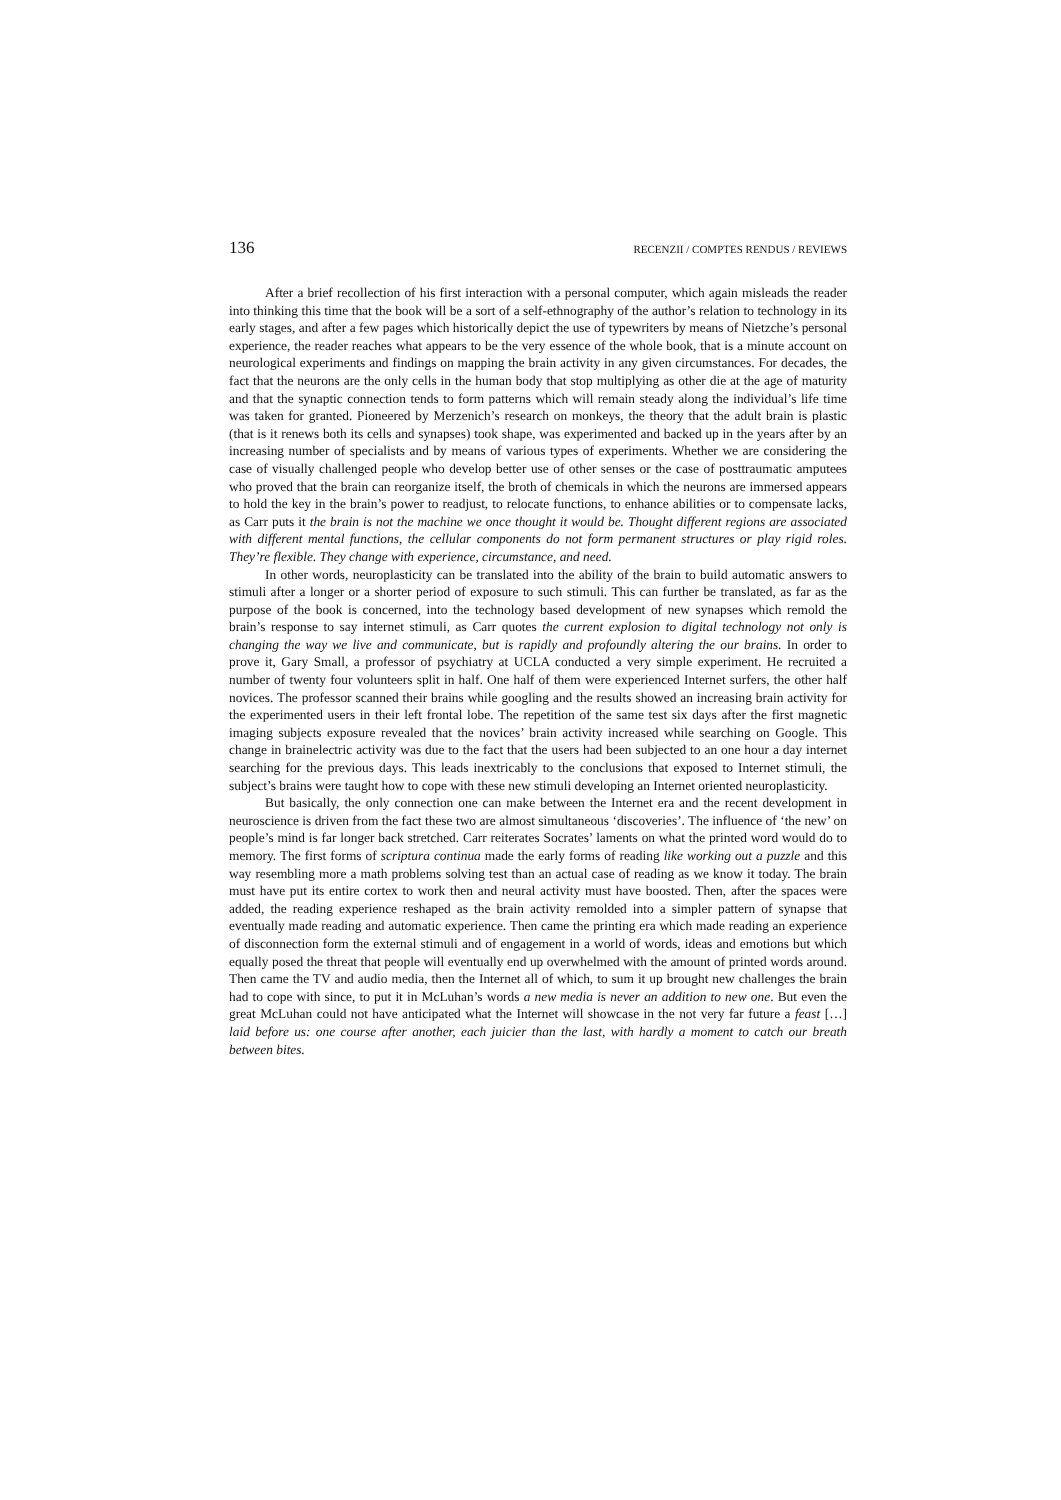136 RECENZII / COMPTES RENDUS / REVIEWS
After a brief recollection of his first interaction with a personal computer, which again misleads the reader into thinking this time that the book will be a sort of a self-ethnography of the author’s relation to technology in its early stages, and after a few pages which historically depict the use of typewriters by means of Nietzche’s personal experience, the reader reaches what appears to be the very essence of the whole book, that is a minute account on neurological experiments and findings on mapping the brain activity in any given circumstances. For decades, the fact that the neurons are the only cells in the human body that stop multiplying as other die at the age of maturity and that the synaptic connection tends to form patterns which will remain steady along the individual’s life time was taken for granted. Pioneered by Merzenich’s research on monkeys, the theory that the adult brain is plastic (that is it renews both its cells and synapses) took shape, was experimented and backed up in the years after by an increasing number of specialists and by means of various types of experiments. Whether we are considering the case of visually challenged people who develop better use of other senses or the case of posttraumatic amputees who proved that the brain can reorganize itself, the broth of chemicals in which the neurons are immersed appears to hold the key in the brain’s power to readjust, to relocate functions, to enhance abilities or to compensate lacks, as Carr puts it the brain is not the machine we once thought it would be. Thought different regions are associated with different mental functions, the cellular components do not form permanent structures or play rigid roles. They’re flexible. They change with experience, circumstance, and need.
In other words, neuroplasticity can be translated into the ability of the brain to build automatic answers to stimuli after a longer or a shorter period of exposure to such stimuli. This can further be translated, as far as the purpose of the book is concerned, into the technology based development of new synapses which remold the brain’s response to say internet stimuli, as Carr quotes the current explosion to digital technology not only is changing the way we live and communicate, but is rapidly and profoundly altering the our brains. In order to prove it, Gary Small, a professor of psychiatry at UCLA conducted a very simple experiment. He recruited a number of twenty four volunteers split in half. One half of them were experienced Internet surfers, the other half novices. The professor scanned their brains while googling and the results showed an increasing brain activity for the experimented users in their left frontal lobe. The repetition of the same test six days after the first magnetic imaging subjects exposure revealed that the novices’ brain activity increased while searching on Google. This change in brainelectric activity was due to the fact that the users had been subjected to an one hour a day internet searching for the previous days. This leads inextricably to the conclusions that exposed to Internet stimuli, the subject’s brains were taught how to cope with these new stimuli developing an Internet oriented neuroplasticity.
But basically, the only connection one can make between the Internet era and the recent development in neuroscience is driven from the fact these two are almost simultaneous ‘discoveries’. The influence of ‘the new’ on people’s mind is far longer back stretched. Carr reiterates Socrates’ laments on what the printed word would do to memory. The first forms of scriptura continua made the early forms of reading like working out a puzzle and this way resembling more a math problems solving test than an actual case of reading as we know it today. The brain must have put its entire cortex to work then and neural activity must have boosted. Then, after the spaces were added, the reading experience reshaped as the brain activity remolded into a simpler pattern of synapse that eventually made reading and automatic experience. Then came the printing era which made reading an experience of disconnection form the external stimuli and of engagement in a world of words, ideas and emotions but which equally posed the threat that people will eventually end up overwhelmed with the amount of printed words around. Then came the TV and audio media, then the Internet all of which, to sum it up brought new challenges the brain had to cope with since, to put it in McLuhan’s words a new media is never an addition to new one. But even the great McLuhan could not have anticipated what the Internet will showcase in the not very far future a feast […] laid before us: one course after another, each juicier than the last, with hardly a moment to catch our breath between bites.